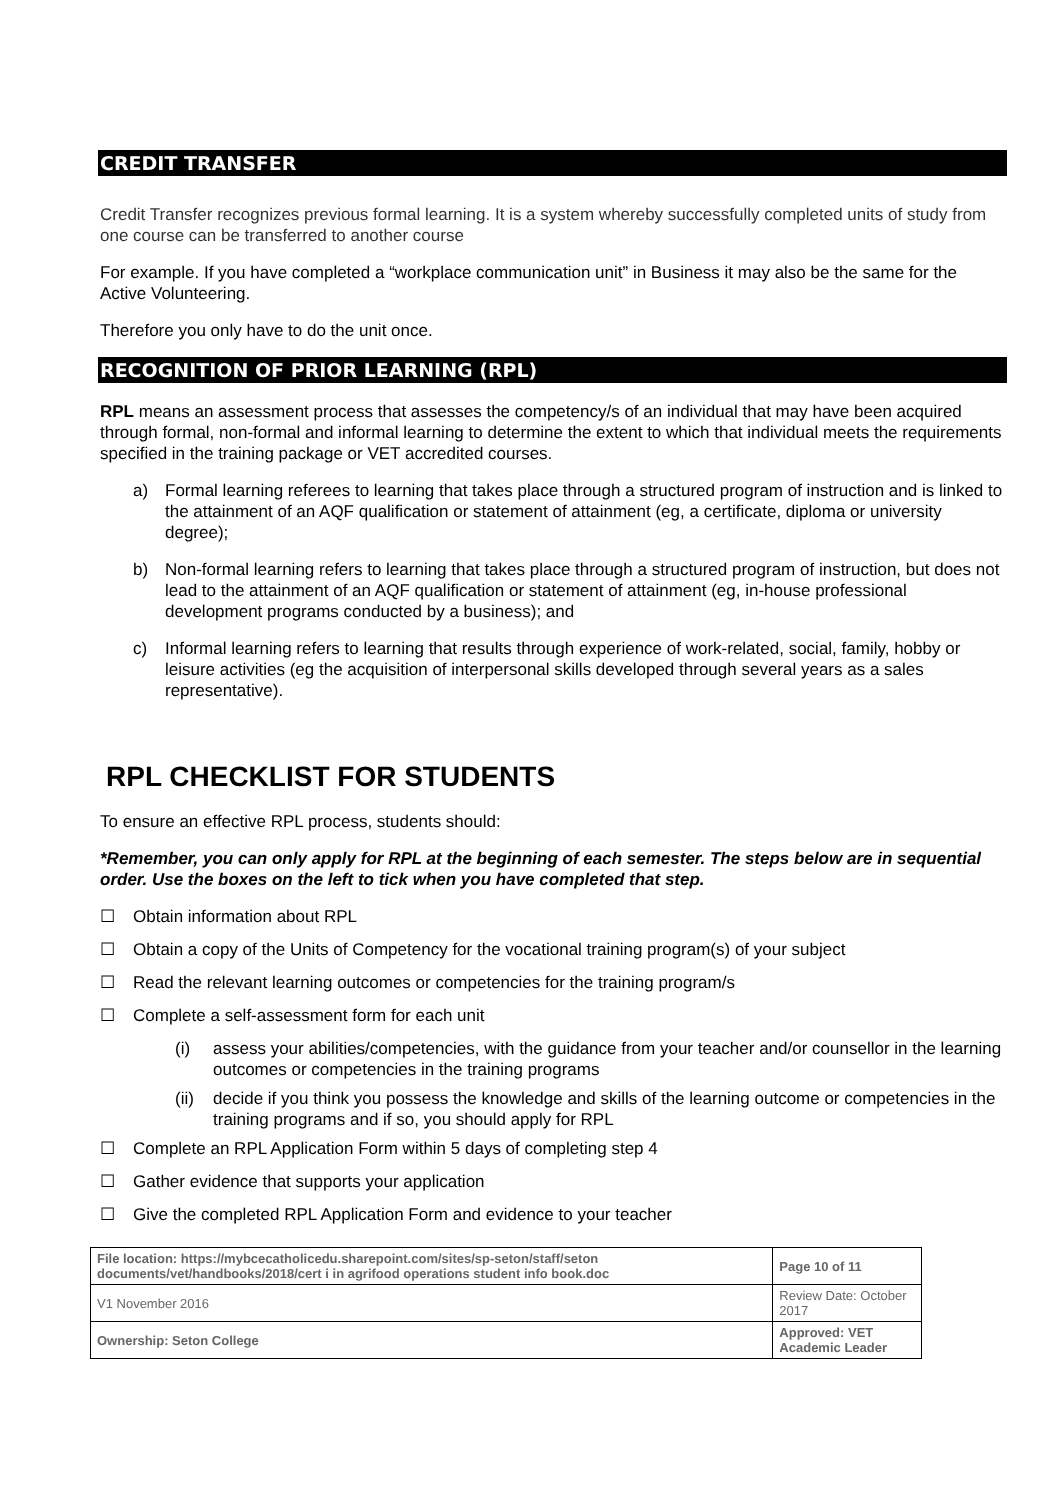CREDIT TRANSFER
Credit Transfer recognizes previous formal learning. It is a system whereby successfully completed units of study from one course can be transferred to another course
For example. If you have completed a “workplace communication unit” in Business it may also be the same for the Active Volunteering.
Therefore you only have to do the unit once.
RECOGNITION OF PRIOR LEARNING (RPL)
RPL means an assessment process that assesses the competency/s of an individual that may have been acquired through formal, non-formal and informal learning to determine the extent to which that individual meets the requirements specified in the training package or VET accredited courses.
a) Formal learning referees to learning that takes place through a structured program of instruction and is linked to the attainment of an AQF qualification or statement of attainment (eg, a certificate, diploma or university degree);
b) Non-formal learning refers to learning that takes place through a structured program of instruction, but does not lead to the attainment of an AQF qualification or statement of attainment (eg, in-house professional development programs conducted by a business); and
c) Informal learning refers to learning that results through experience of work-related, social, family, hobby or leisure activities (eg the acquisition of interpersonal skills developed through several years as a sales representative).
RPL CHECKLIST FOR STUDENTS
To ensure an effective RPL process, students should:
*Remember, you can only apply for RPL at the beginning of each semester. The steps below are in sequential order. Use the boxes on the left to tick when you have completed that step.
☐ Obtain information about RPL
☐ Obtain a copy of the Units of Competency for the vocational training program(s) of your subject
☐ Read the relevant learning outcomes or competencies for the training program/s
☐ Complete a self-assessment form for each unit
(i) assess your abilities/competencies, with the guidance from your teacher and/or counsellor in the learning outcomes or competencies in the training programs
(ii) decide if you think you possess the knowledge and skills of the learning outcome or competencies in the training programs and if so, you should apply for RPL
☐ Complete an RPL Application Form within 5 days of completing step 4
☐ Gather evidence that supports your application
☐ Give the completed RPL Application Form and evidence to your teacher
| File location: https://mybcecatholicedu.sharepoint.com/sites/sp-seton/staff/seton documents/vet/handbooks/2018/cert i in agrifood operations student info book.doc | | Page 10 of 11 |
| V1 November 2016 | Review Date: October 2017 | |
| Ownership: Seton College | Approved: VET Academic Leader | |